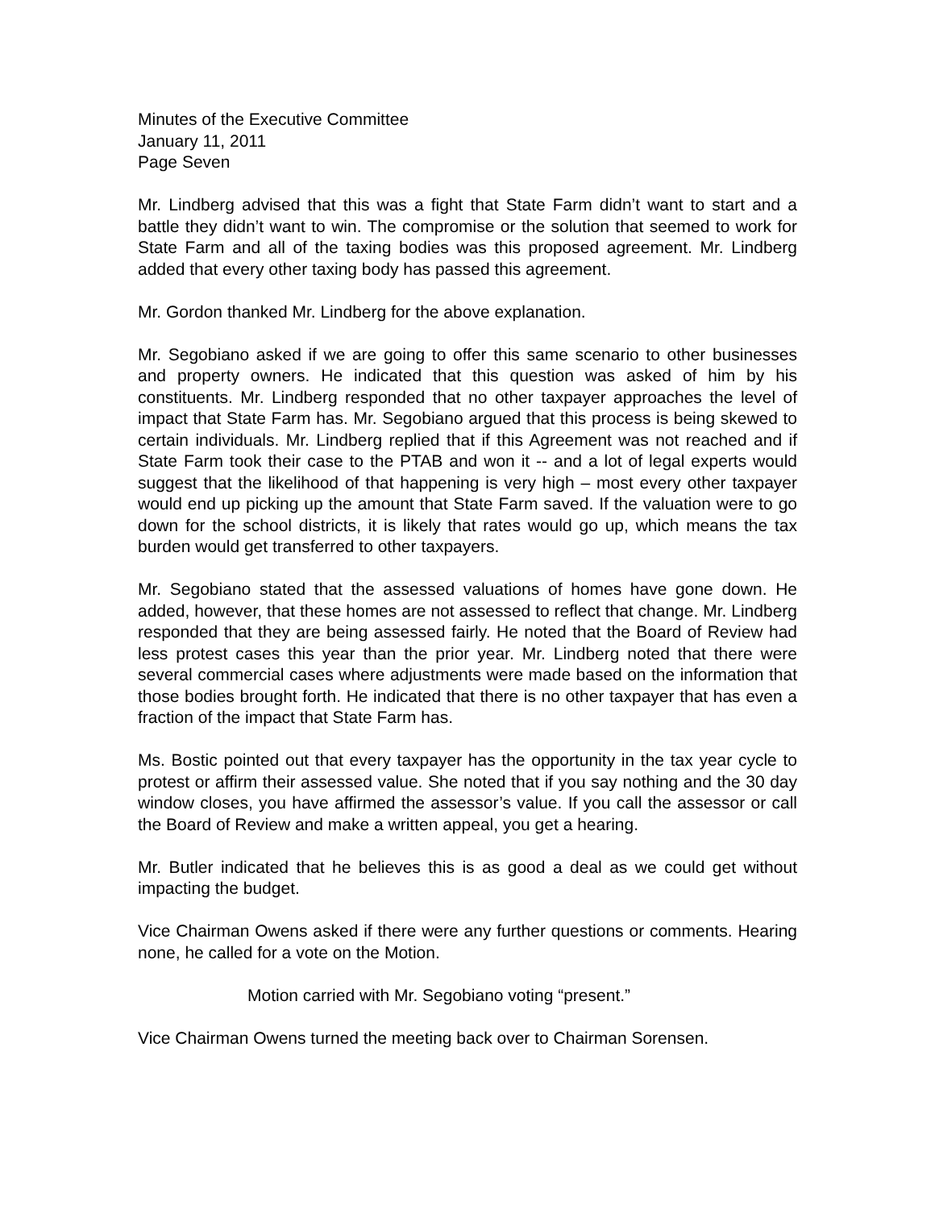Minutes of the Executive Committee
January 11, 2011
Page Seven
Mr. Lindberg advised that this was a fight that State Farm didn’t want to start and a battle they didn’t want to win. The compromise or the solution that seemed to work for State Farm and all of the taxing bodies was this proposed agreement. Mr. Lindberg added that every other taxing body has passed this agreement.
Mr. Gordon thanked Mr. Lindberg for the above explanation.
Mr. Segobiano asked if we are going to offer this same scenario to other businesses and property owners. He indicated that this question was asked of him by his constituents. Mr. Lindberg responded that no other taxpayer approaches the level of impact that State Farm has. Mr. Segobiano argued that this process is being skewed to certain individuals. Mr. Lindberg replied that if this Agreement was not reached and if State Farm took their case to the PTAB and won it -- and a lot of legal experts would suggest that the likelihood of that happening is very high – most every other taxpayer would end up picking up the amount that State Farm saved. If the valuation were to go down for the school districts, it is likely that rates would go up, which means the tax burden would get transferred to other taxpayers.
Mr. Segobiano stated that the assessed valuations of homes have gone down. He added, however, that these homes are not assessed to reflect that change. Mr. Lindberg responded that they are being assessed fairly. He noted that the Board of Review had less protest cases this year than the prior year. Mr. Lindberg noted that there were several commercial cases where adjustments were made based on the information that those bodies brought forth. He indicated that there is no other taxpayer that has even a fraction of the impact that State Farm has.
Ms. Bostic pointed out that every taxpayer has the opportunity in the tax year cycle to protest or affirm their assessed value. She noted that if you say nothing and the 30 day window closes, you have affirmed the assessor’s value. If you call the assessor or call the Board of Review and make a written appeal, you get a hearing.
Mr. Butler indicated that he believes this is as good a deal as we could get without impacting the budget.
Vice Chairman Owens asked if there were any further questions or comments. Hearing none, he called for a vote on the Motion.
Motion carried with Mr. Segobiano voting “present.”
Vice Chairman Owens turned the meeting back over to Chairman Sorensen.